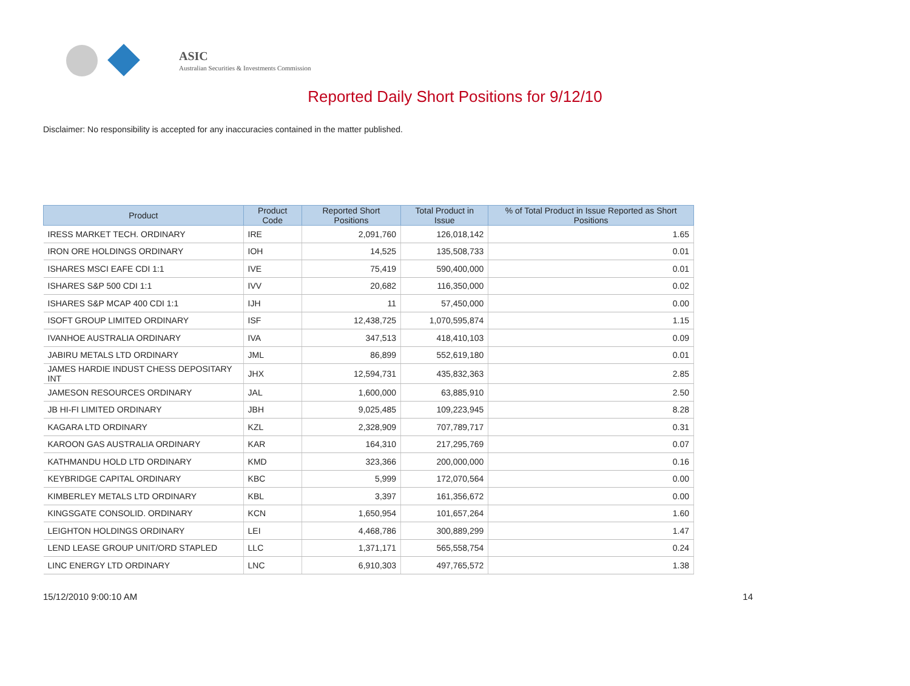ASIC
Australian Securities & Investments Commission
Reported Daily Short Positions for 9/12/10
Disclaimer: No responsibility is accepted for any inaccuracies contained in the matter published.
| Product | Product Code | Reported Short Positions | Total Product in Issue | % of Total Product in Issue Reported as Short Positions |
| --- | --- | --- | --- | --- |
| IRESS MARKET TECH. ORDINARY | IRE | 2,091,760 | 126,018,142 | 1.65 |
| IRON ORE HOLDINGS ORDINARY | IOH | 14,525 | 135,508,733 | 0.01 |
| ISHARES MSCI EAFE CDI 1:1 | IVE | 75,419 | 590,400,000 | 0.01 |
| ISHARES S&P 500 CDI 1:1 | IVV | 20,682 | 116,350,000 | 0.02 |
| ISHARES S&P MCAP 400 CDI 1:1 | IJH | 11 | 57,450,000 | 0.00 |
| ISOFT GROUP LIMITED ORDINARY | ISF | 12,438,725 | 1,070,595,874 | 1.15 |
| IVANHOE AUSTRALIA ORDINARY | IVA | 347,513 | 418,410,103 | 0.09 |
| JABIRU METALS LTD ORDINARY | JML | 86,899 | 552,619,180 | 0.01 |
| JAMES HARDIE INDUST CHESS DEPOSITARY INT | JHX | 12,594,731 | 435,832,363 | 2.85 |
| JAMESON RESOURCES ORDINARY | JAL | 1,600,000 | 63,885,910 | 2.50 |
| JB HI-FI LIMITED ORDINARY | JBH | 9,025,485 | 109,223,945 | 8.28 |
| KAGARA LTD ORDINARY | KZL | 2,328,909 | 707,789,717 | 0.31 |
| KAROON GAS AUSTRALIA ORDINARY | KAR | 164,310 | 217,295,769 | 0.07 |
| KATHMANDU HOLD LTD ORDINARY | KMD | 323,366 | 200,000,000 | 0.16 |
| KEYBRIDGE CAPITAL ORDINARY | KBC | 5,999 | 172,070,564 | 0.00 |
| KIMBERLEY METALS LTD ORDINARY | KBL | 3,397 | 161,356,672 | 0.00 |
| KINGSGATE CONSOLID. ORDINARY | KCN | 1,650,954 | 101,657,264 | 1.60 |
| LEIGHTON HOLDINGS ORDINARY | LEI | 4,468,786 | 300,889,299 | 1.47 |
| LEND LEASE GROUP UNIT/ORD STAPLED | LLC | 1,371,171 | 565,558,754 | 0.24 |
| LINC ENERGY LTD ORDINARY | LNC | 6,910,303 | 497,765,572 | 1.38 |
15/12/2010 9:00:10 AM 14